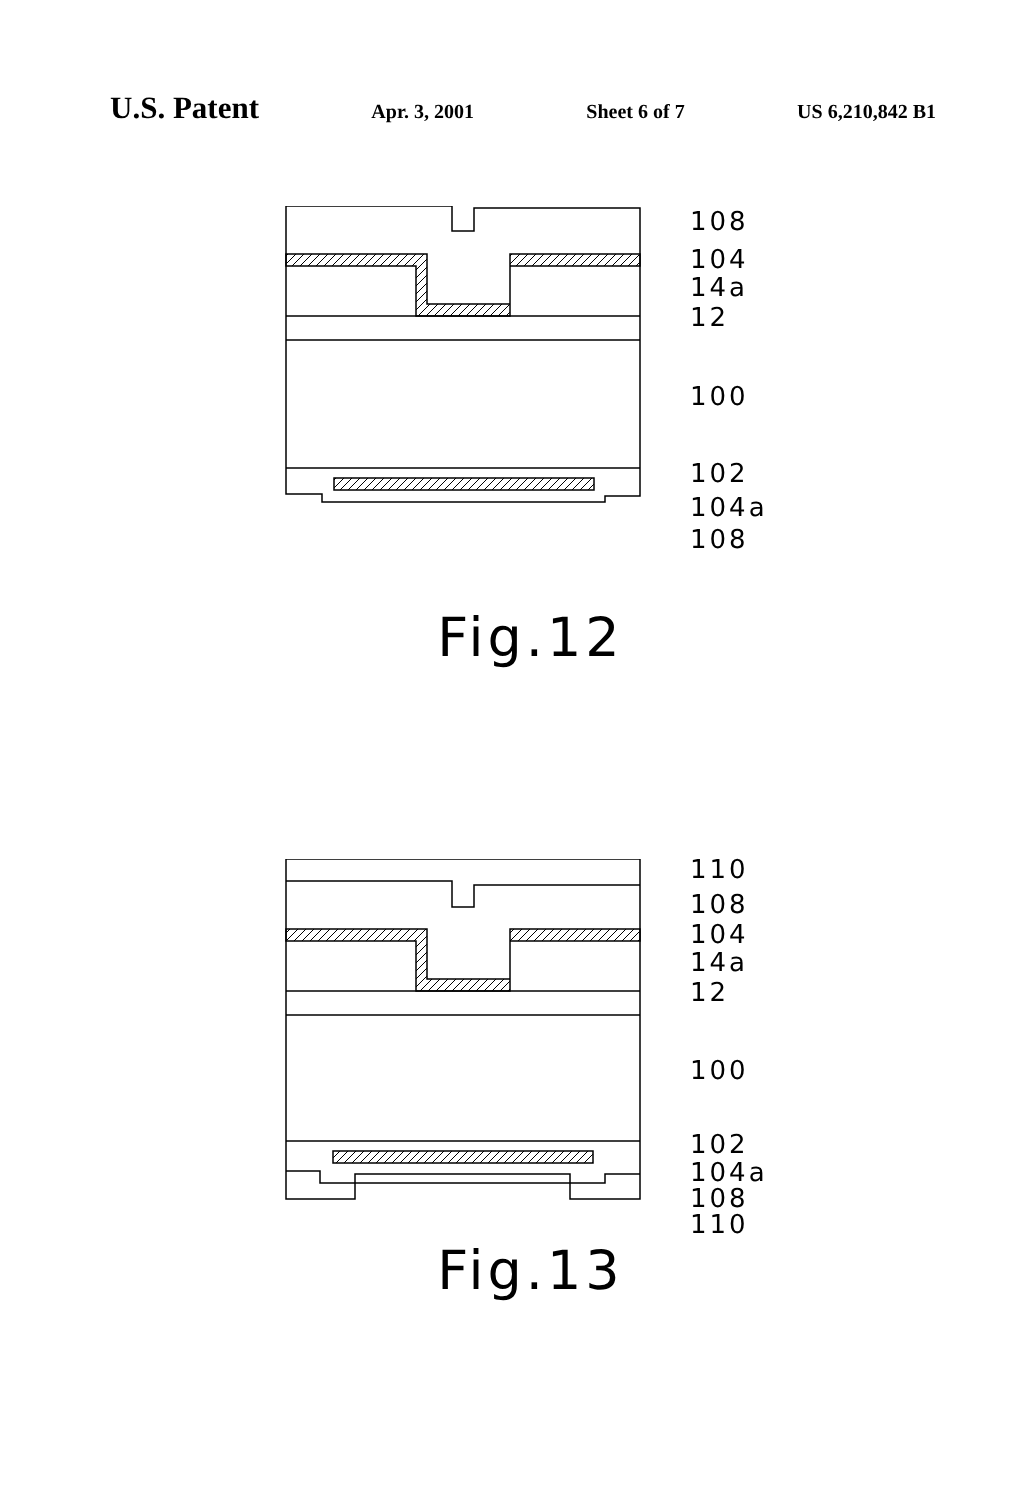U.S. Patent
Apr. 3, 2001 Sheet 6 of 7 US 6,210,842 B1
108
104
14a
12
100
102
104a
108
Fig.12
110
108
104
14a
12
100
102
104a
108
110
Fig.13